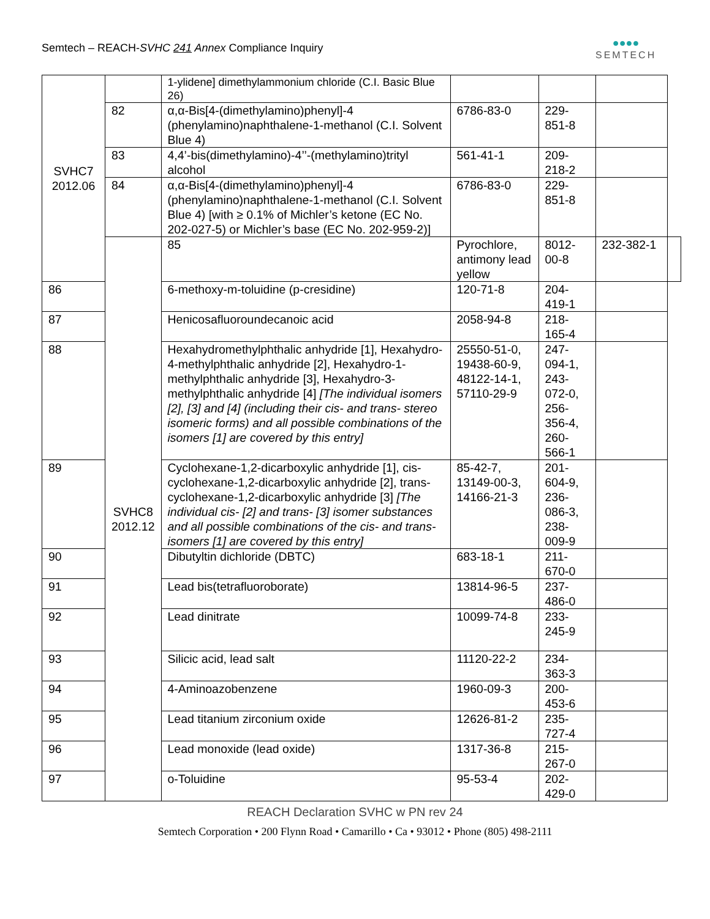Semtech – REACH-SVHC 241 Annex Compliance Inquiry
●●●●
SEMTECH
| SVHC7 2012.06 | | 1-ylidene] dimethylammonium chloride (C.I. Basic Blue 26) | | | | |
| | 82 | α,α-Bis[4-(dimethylamino)phenyl]-4 (phenylamino)naphthalene-1-methanol (C.I. Solvent Blue 4) | 6786-83-0 | 229-851-8 | | |
| | 83 | 4,4’-bis(dimethylamino)-4’’-(methylamino)trityl alcohol | 561-41-1 | 209-218-2 | | |
| | 84 | α,α-Bis[4-(dimethylamino)phenyl]-4 (phenylamino)naphthalene-1-methanol (C.I. Solvent Blue 4) [with ≥ 0.1% of Michler’s ketone (EC No. 202-027-5) or Michler’s base (EC No. 202-959-2)] | 6786-83-0 | 229-851-8 | | |
| | SVHC8 2012.12 | 85 | Pyrochlore, antimony lead yellow | 8012-00-8 | 232-382-1 | |
| 86 | | 6-methoxy-m-toluidine (p-cresidine) | 120-71-8 | 204-419-1 | | |
| 87 | | Henicosafluoroundecanoic acid | 2058-94-8 | 218-165-4 | | |
| 88 | | Hexahydromethylphthalic anhydride [1], Hexahydro-4-methylphthalic anhydride [2], Hexahydro-1-methylphthalic anhydride [3], Hexahydro-3-methylphthalic anhydride [4] [The individual isomers [2], [3] and [4] (including their cis- and trans- stereo isomeric forms) and all possible combinations of the isomers [1] are covered by this entry] | 25550-51-0, 19438-60-9, 48122-14-1, 57110-29-9 | 247-094-1, 243-072-0, 256-356-4, 260-566-1 | | |
| 89 | | Cyclohexane-1,2-dicarboxylic anhydride [1], cis-cyclohexane-1,2-dicarboxylic anhydride [2], trans-cyclohexane-1,2-dicarboxylic anhydride [3] [The individual cis- [2] and trans- [3] isomer substances and all possible combinations of the cis- and trans-isomers [1] are covered by this entry] | 85-42-7, 13149-00-3, 14166-21-3 | 201-604-9, 236-086-3, 238-009-9 | | |
| 90 | | Dibutyltin dichloride (DBTC) | 683-18-1 | 211-670-0 | | |
| 91 | | Lead bis(tetrafluoroborate) | 13814-96-5 | 237-486-0 | | |
| 92 | | Lead dinitrate | 10099-74-8 | 233-245-9 | | |
| 93 | | Silicic acid, lead salt | 11120-22-2 | 234-363-3 | | |
| 94 | | 4-Aminoazobenzene | 1960-09-3 | 200-453-6 | | |
| 95 | | Lead titanium zirconium oxide | 12626-81-2 | 235-727-4 | | |
| 96 | | Lead monoxide (lead oxide) | 1317-36-8 | 215-267-0 | | |
| 97 | | o-Toluidine | 95-53-4 | 202-429-0 | | |
REACH Declaration SVHC w PN rev 24
Semtech Corporation • 200 Flynn Road • Camarillo • Ca • 93012 • Phone (805) 498-2111